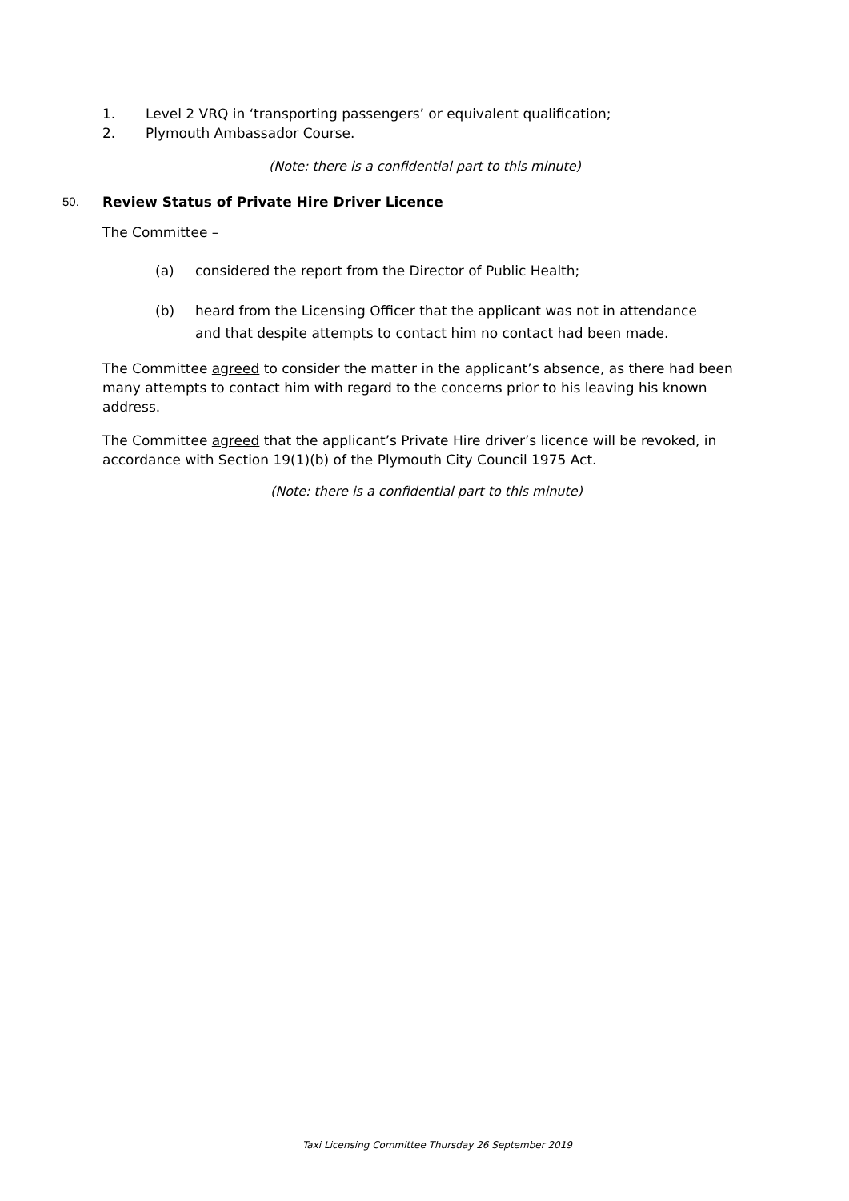1. Level 2 VRQ in ‘transporting passengers’ or equivalent qualification;
2. Plymouth Ambassador Course.
(Note: there is a confidential part to this minute)
50. Review Status of Private Hire Driver Licence
The Committee –
(a) considered the report from the Director of Public Health;
(b) heard from the Licensing Officer that the applicant was not in attendance
and that despite attempts to contact him no contact had been made.
The Committee agreed to consider the matter in the applicant’s absence, as there had been many attempts to contact him with regard to the concerns prior to his leaving his known address.
The Committee agreed that the applicant’s Private Hire driver’s licence will be revoked, in accordance with Section 19(1)(b) of the Plymouth City Council 1975 Act.
(Note: there is a confidential part to this minute)
Taxi Licensing Committee Thursday 26 September 2019